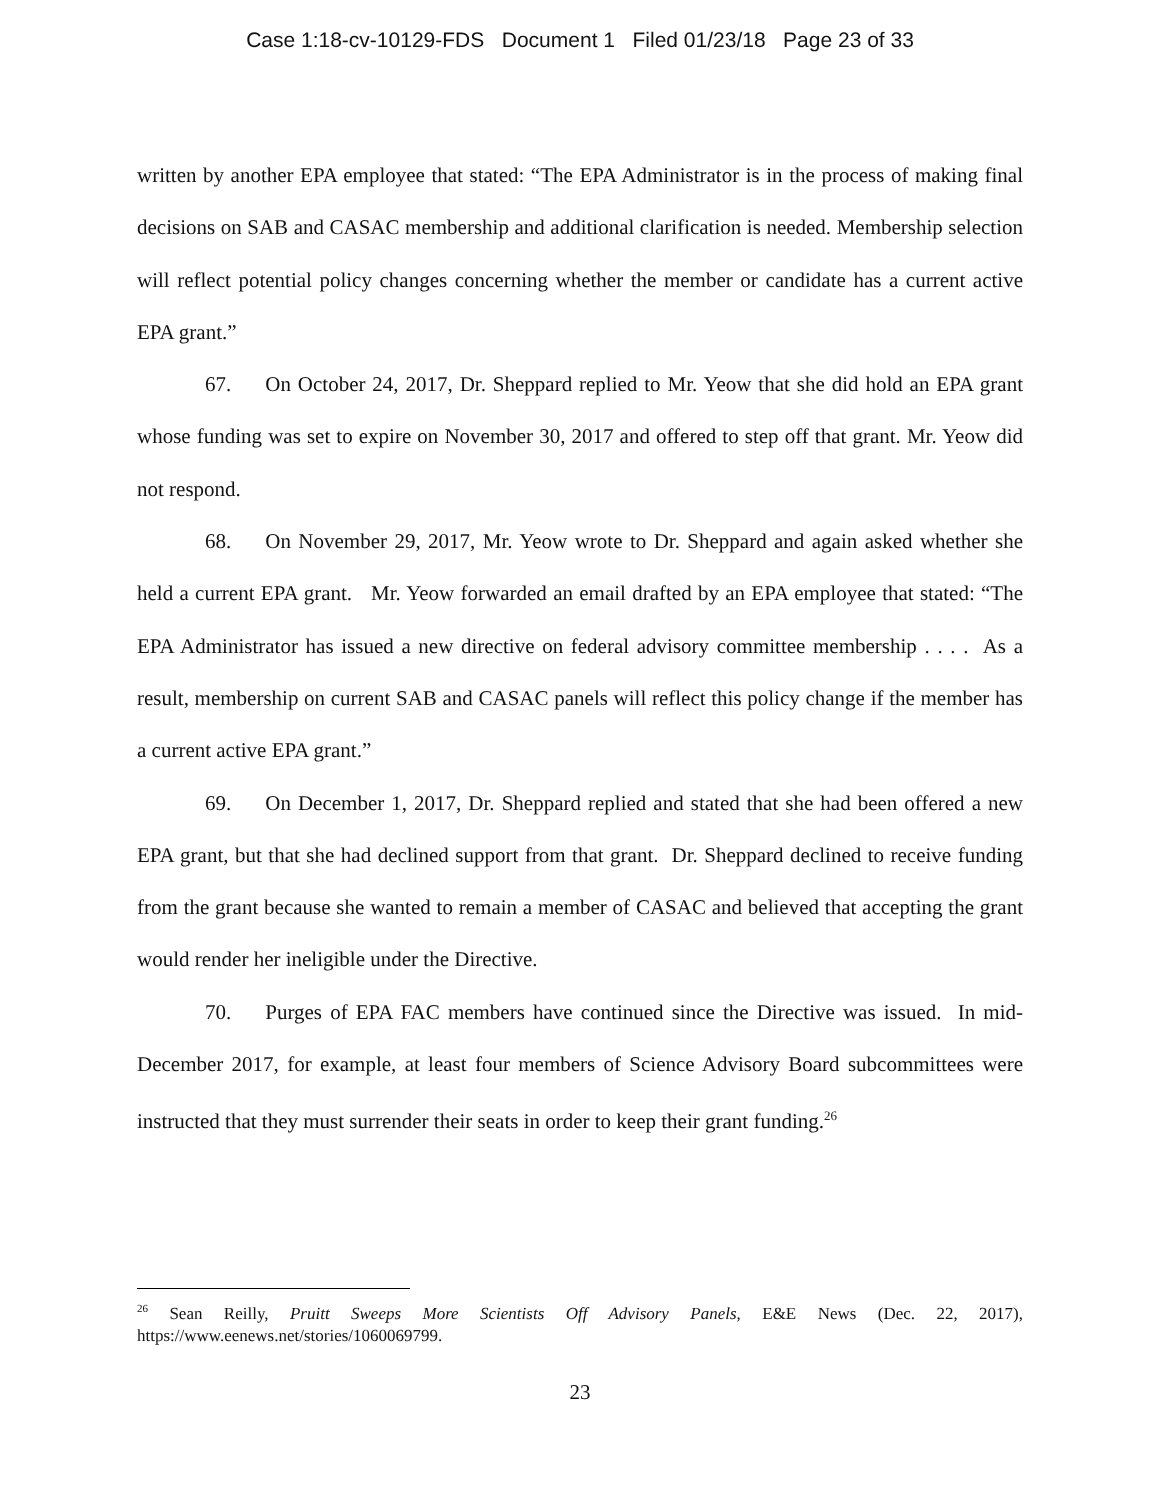Case 1:18-cv-10129-FDS Document 1 Filed 01/23/18 Page 23 of 33
written by another EPA employee that stated: “The EPA Administrator is in the process of making final decisions on SAB and CASAC membership and additional clarification is needed. Membership selection will reflect potential policy changes concerning whether the member or candidate has a current active EPA grant.”
67. On October 24, 2017, Dr. Sheppard replied to Mr. Yeow that she did hold an EPA grant whose funding was set to expire on November 30, 2017 and offered to step off that grant. Mr. Yeow did not respond.
68. On November 29, 2017, Mr. Yeow wrote to Dr. Sheppard and again asked whether she held a current EPA grant. Mr. Yeow forwarded an email drafted by an EPA employee that stated: “The EPA Administrator has issued a new directive on federal advisory committee membership . . . . As a result, membership on current SAB and CASAC panels will reflect this policy change if the member has a current active EPA grant.”
69. On December 1, 2017, Dr. Sheppard replied and stated that she had been offered a new EPA grant, but that she had declined support from that grant. Dr. Sheppard declined to receive funding from the grant because she wanted to remain a member of CASAC and believed that accepting the grant would render her ineligible under the Directive.
70. Purges of EPA FAC members have continued since the Directive was issued. In mid-December 2017, for example, at least four members of Science Advisory Board subcommittees were instructed that they must surrender their seats in order to keep their grant funding.<sup>26</sup>
<sup>26</sup> Sean Reilly, Pruitt Sweeps More Scientists Off Advisory Panels, E&E News (Dec. 22, 2017), https://www.eenews.net/stories/1060069799.
23